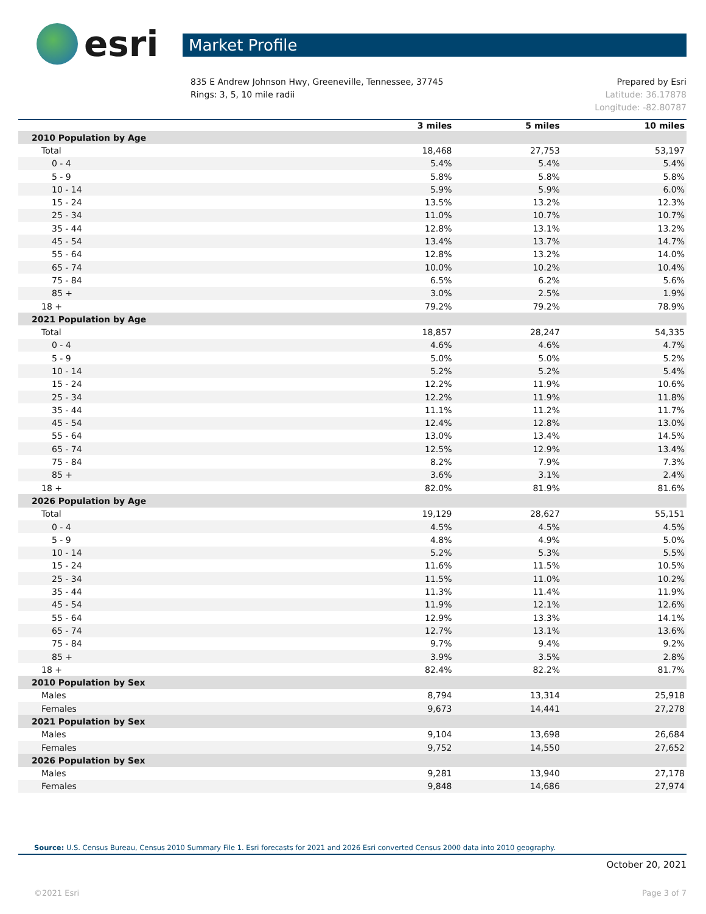esri
Market Profile
835 E Andrew Johnson Hwy, Greeneville, Tennessee, 37745
Rings: 3, 5, 10 mile radii
Prepared by Esri
Latitude: 36.17878
Longitude: -82.80787
| | 3 miles | 5 miles | 10 miles |
| --- | --- | --- | --- |
| 2010 Population by Age | | | |
| Total | 18,468 | 27,753 | 53,197 |
| 0 - 4 | 5.4% | 5.4% | 5.4% |
| 5 - 9 | 5.8% | 5.8% | 5.8% |
| 10 - 14 | 5.9% | 5.9% | 6.0% |
| 15 - 24 | 13.5% | 13.2% | 12.3% |
| 25 - 34 | 11.0% | 10.7% | 10.7% |
| 35 - 44 | 12.8% | 13.1% | 13.2% |
| 45 - 54 | 13.4% | 13.7% | 14.7% |
| 55 - 64 | 12.8% | 13.2% | 14.0% |
| 65 - 74 | 10.0% | 10.2% | 10.4% |
| 75 - 84 | 6.5% | 6.2% | 5.6% |
| 85 + | 3.0% | 2.5% | 1.9% |
| 18 + | 79.2% | 79.2% | 78.9% |
| 2021 Population by Age | | | |
| Total | 18,857 | 28,247 | 54,335 |
| 0 - 4 | 4.6% | 4.6% | 4.7% |
| 5 - 9 | 5.0% | 5.0% | 5.2% |
| 10 - 14 | 5.2% | 5.2% | 5.4% |
| 15 - 24 | 12.2% | 11.9% | 10.6% |
| 25 - 34 | 12.2% | 11.9% | 11.8% |
| 35 - 44 | 11.1% | 11.2% | 11.7% |
| 45 - 54 | 12.4% | 12.8% | 13.0% |
| 55 - 64 | 13.0% | 13.4% | 14.5% |
| 65 - 74 | 12.5% | 12.9% | 13.4% |
| 75 - 84 | 8.2% | 7.9% | 7.3% |
| 85 + | 3.6% | 3.1% | 2.4% |
| 18 + | 82.0% | 81.9% | 81.6% |
| 2026 Population by Age | | | |
| Total | 19,129 | 28,627 | 55,151 |
| 0 - 4 | 4.5% | 4.5% | 4.5% |
| 5 - 9 | 4.8% | 4.9% | 5.0% |
| 10 - 14 | 5.2% | 5.3% | 5.5% |
| 15 - 24 | 11.6% | 11.5% | 10.5% |
| 25 - 34 | 11.5% | 11.0% | 10.2% |
| 35 - 44 | 11.3% | 11.4% | 11.9% |
| 45 - 54 | 11.9% | 12.1% | 12.6% |
| 55 - 64 | 12.9% | 13.3% | 14.1% |
| 65 - 74 | 12.7% | 13.1% | 13.6% |
| 75 - 84 | 9.7% | 9.4% | 9.2% |
| 85 + | 3.9% | 3.5% | 2.8% |
| 18 + | 82.4% | 82.2% | 81.7% |
| 2010 Population by Sex | | | |
| Males | 8,794 | 13,314 | 25,918 |
| Females | 9,673 | 14,441 | 27,278 |
| 2021 Population by Sex | | | |
| Males | 9,104 | 13,698 | 26,684 |
| Females | 9,752 | 14,550 | 27,652 |
| 2026 Population by Sex | | | |
| Males | 9,281 | 13,940 | 27,178 |
| Females | 9,848 | 14,686 | 27,974 |
Source: U.S. Census Bureau, Census 2010 Summary File 1. Esri forecasts for 2021 and 2026 Esri converted Census 2000 data into 2010 geography.
October 20, 2021
©2021 Esri Page 3 of 7